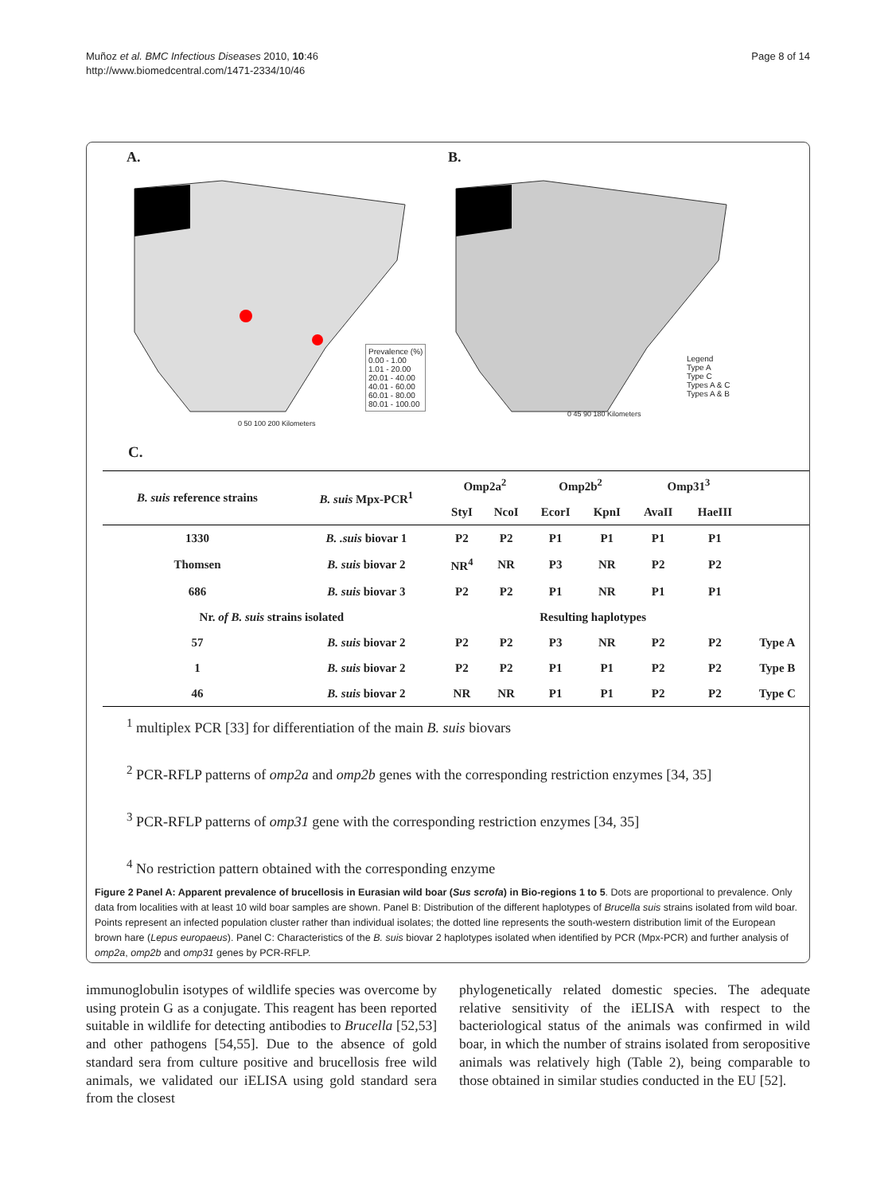Muñoz et al. BMC Infectious Diseases 2010, 10:46
http://www.biomedcentral.com/1471-2334/10/46
Page 8 of 14
A.
Prevalence (%)
0.00 - 1.00
1.01 - 20.00
20.01 - 40.00
40.01 - 60.00
60.01 - 80.00
80.01 - 100.00
0 50 100 200 Kilometers
B.
Legend
Type A
Type C
Types A & C
Types A & B
0 45 90 180 Kilometers
C.
| B. suis reference strains | B. suis Mpx-PCR<sup>1</sup> | Omp2a<sup>2</sup> | | Omp2b<sup>2</sup> | | Omp31<sup>3</sup> | | |
| --- | --- | --- | --- | --- | --- | --- | --- | --- |
| | | StyI | NcoI | EcorI | KpnI | AvaII | HaeIII | |
| 1330 | B. .suis biovar 1 | P2 | P2 | P1 | P1 | P1 | P1 | |
| Thomsen | B. suis biovar 2 | NR<sup>4</sup> | NR | P3 | NR | P2 | P2 | |
| 686 | B. suis biovar 3 | P2 | P2 | P1 | NR | P1 | P1 | |
| Nr. of B. suis strains isolated | | Resulting haplotypes | | | | | | |
| 57 | B. suis biovar 2 | P2 | P2 | P3 | NR | P2 | P2 | Type A |
| 1 | B. suis biovar 2 | P2 | P2 | P1 | P1 | P2 | P2 | Type B |
| 46 | B. suis biovar 2 | NR | NR | P1 | P1 | P2 | P2 | Type C |
<sup>1</sup> multiplex PCR [33] for differentiation of the main B. suis biovars
<sup>2</sup> PCR-RFLP patterns of omp2a and omp2b genes with the corresponding restriction enzymes [34, 35]
<sup>3</sup> PCR-RFLP patterns of omp31 gene with the corresponding restriction enzymes [34, 35]
<sup>4</sup> No restriction pattern obtained with the corresponding enzyme
Figure 2 Panel A: Apparent prevalence of brucellosis in Eurasian wild boar (Sus scrofa) in Bio-regions 1 to 5. Dots are proportional to prevalence. Only data from localities with at least 10 wild boar samples are shown. Panel B: Distribution of the different haplotypes of Brucella suis strains isolated from wild boar. Points represent an infected population cluster rather than individual isolates; the dotted line represents the south-western distribution limit of the European brown hare (Lepus europaeus). Panel C: Characteristics of the B. suis biovar 2 haplotypes isolated when identified by PCR (Mpx-PCR) and further analysis of omp2a, omp2b and omp31 genes by PCR-RFLP.
immunoglobulin isotypes of wildlife species was overcome by using protein G as a conjugate. This reagent has been reported suitable in wildlife for detecting antibodies to Brucella [52,53] and other pathogens [54,55]. Due to the absence of gold standard sera from culture positive and brucellosis free wild animals, we validated our iELISA using gold standard sera from the closest
phylogenetically related domestic species. The adequate relative sensitivity of the iELISA with respect to the bacteriological status of the animals was confirmed in wild boar, in which the number of strains isolated from seropositive animals was relatively high (Table 2), being comparable to those obtained in similar studies conducted in the EU [52].